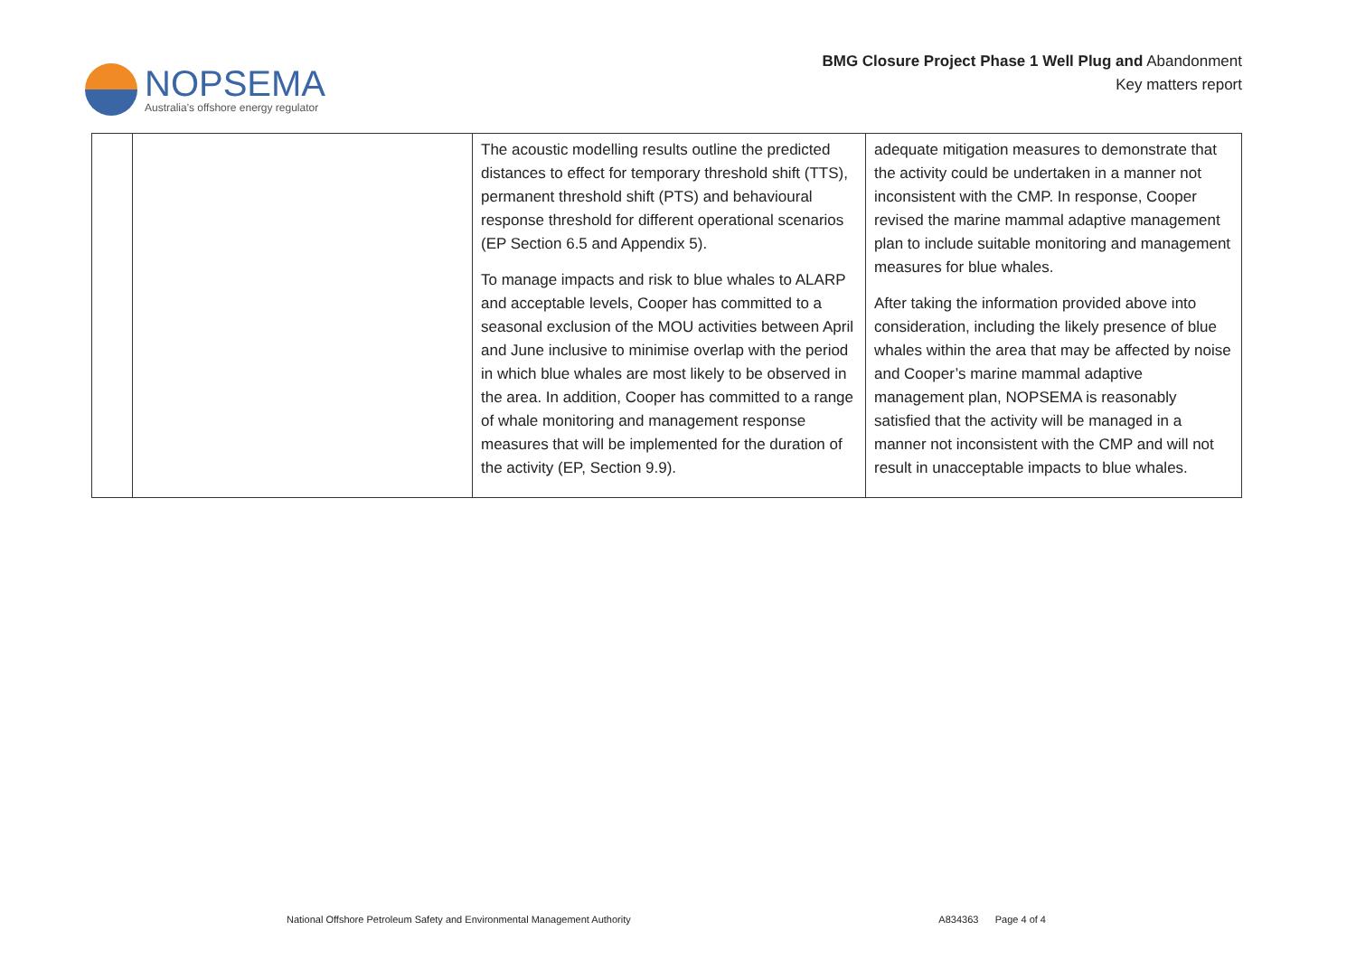NOPSEMA
Australia's offshore energy regulator
BMG Closure Project Phase 1 Well Plug and Abandonment
Key matters report
| | | The acoustic modelling results outline the predicted distances to effect for temporary threshold shift (TTS), permanent threshold shift (PTS) and behavioural response threshold for different operational scenarios (EP Section 6.5 and Appendix 5). To manage impacts and risk to blue whales to ALARP and acceptable levels, Cooper has committed to a seasonal exclusion of the MOU activities between April and June inclusive to minimise overlap with the period in which blue whales are most likely to be observed in the area. In addition, Cooper has committed to a range of whale monitoring and management response measures that will be implemented for the duration of the activity (EP, Section 9.9). | adequate mitigation measures to demonstrate that the activity could be undertaken in a manner not inconsistent with the CMP. In response, Cooper revised the marine mammal adaptive management plan to include suitable monitoring and management measures for blue whales. After taking the information provided above into consideration, including the likely presence of blue whales within the area that may be affected by noise and Cooper’s marine mammal adaptive management plan, NOPSEMA is reasonably satisfied that the activity will be managed in a manner not inconsistent with the CMP and will not result in unacceptable impacts to blue whales. |
National Offshore Petroleum Safety and Environmental Management Authority A834363 Page 4 of 4